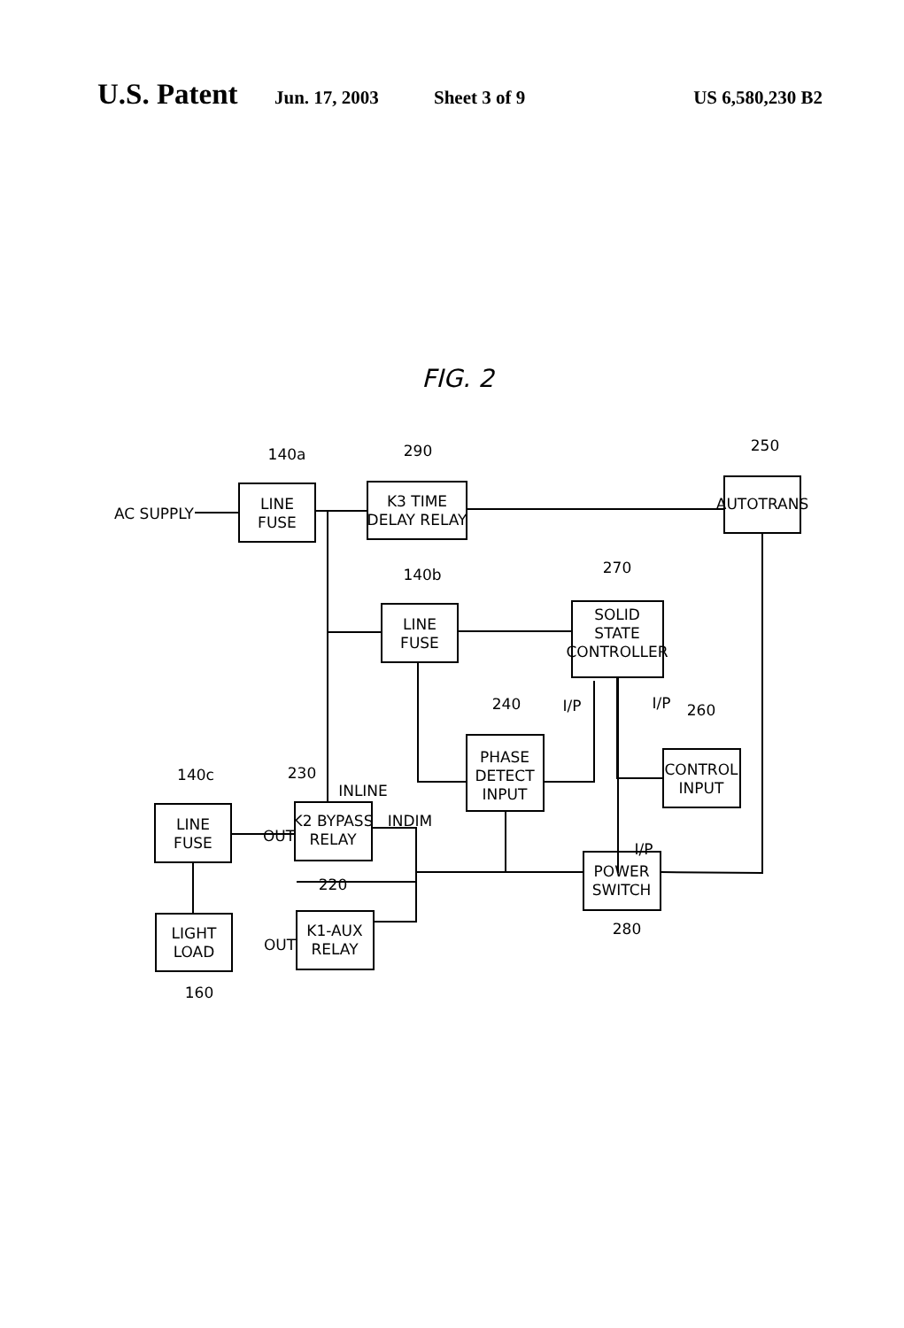U.S. Patent Jun. 17, 2003 Sheet 3 of 9 US 6,580,230 B2
AC SUPPLY
LINE
FUSE
K3 TIME
DELAY RELAY
AUTOTRANS
LINE
FUSE
SOLID
STATE
CONTROLLER
PHASE
DETECT
INPUT
CONTROL
INPUT
LINE
FUSE
K2 BYPASS
RELAY
POWER
SWITCH
LIGHT
LOAD
K1-AUX
RELAY
140a
290
250
140b
270
240
260
140c
230
INLINE
INDIM
OUT
220
OUT
280
160
I/P
I/P
I/P
FIG. 2